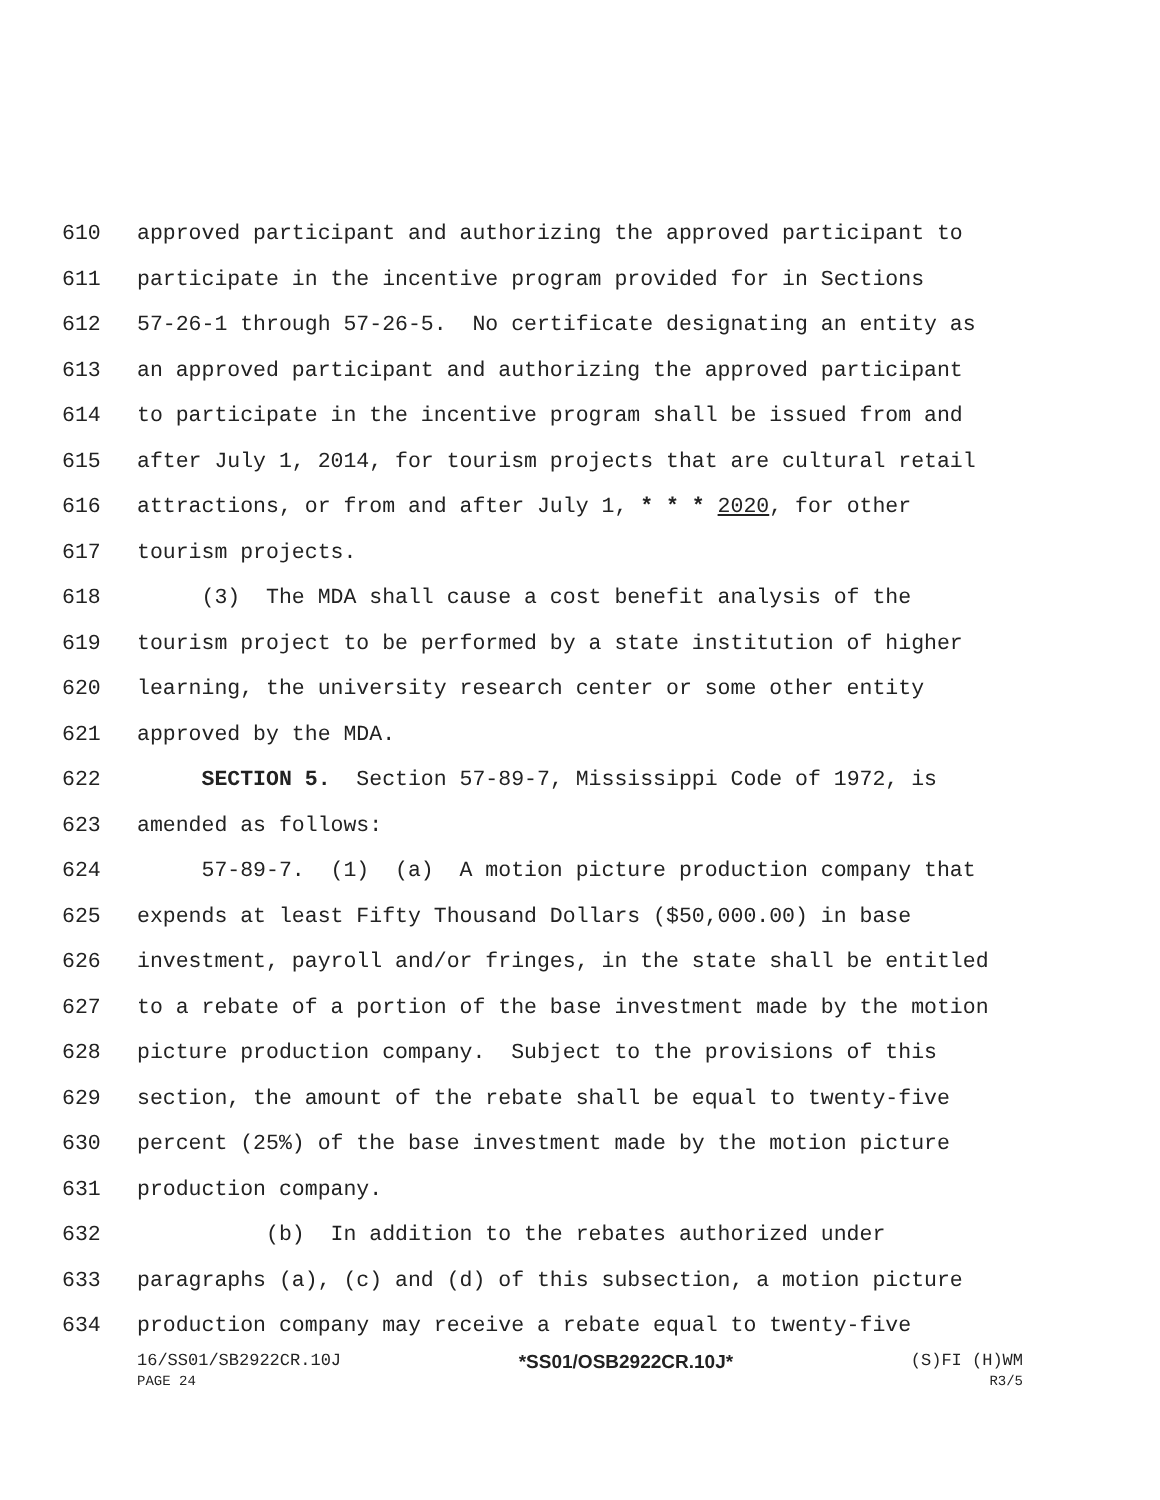610 approved participant and authorizing the approved participant to
611 participate in the incentive program provided for in Sections
612 57-26-1 through 57-26-5. No certificate designating an entity as
613 an approved participant and authorizing the approved participant
614 to participate in the incentive program shall be issued from and
615 after July 1, 2014, for tourism projects that are cultural retail
616 attractions, or from and after July 1, * * * 2020, for other
617 tourism projects.
618 (3) The MDA shall cause a cost benefit analysis of the
619 tourism project to be performed by a state institution of higher
620 learning, the university research center or some other entity
621 approved by the MDA.
622 SECTION 5. Section 57-89-7, Mississippi Code of 1972, is
623 amended as follows:
624 57-89-7. (1) (a) A motion picture production company that
625 expends at least Fifty Thousand Dollars ($50,000.00) in base
626 investment, payroll and/or fringes, in the state shall be entitled
627 to a rebate of a portion of the base investment made by the motion
628 picture production company. Subject to the provisions of this
629 section, the amount of the rebate shall be equal to twenty-five
630 percent (25%) of the base investment made by the motion picture
631 production company.
632 (b) In addition to the rebates authorized under
633 paragraphs (a), (c) and (d) of this subsection, a motion picture
634 production company may receive a rebate equal to twenty-five
16/SS01/SB2922CR.10J *SS01/OSB2922CR.10J* (S)FI (H)WM
PAGE 24 R3/5